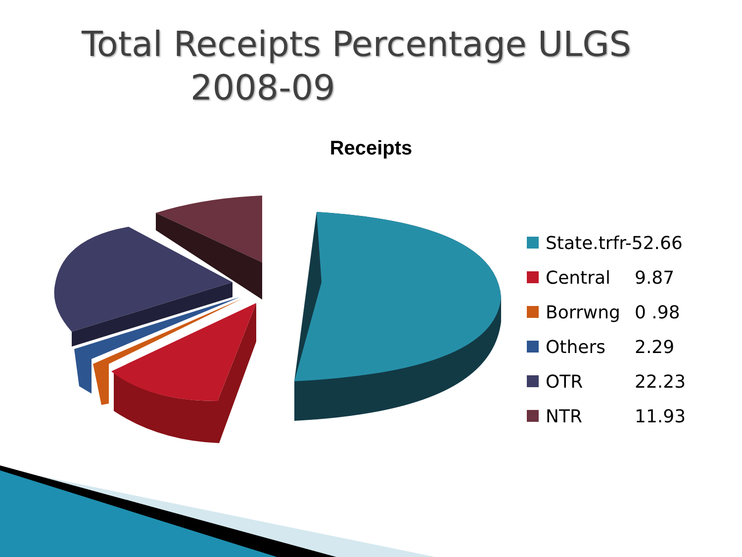Total Receipts Percentage ULGS
2008-09
Receipts
State.trfr-52.66
Central 9.87
Borrwng 0 .98
Others 2.29
OTR 22.23
NTR 11.93